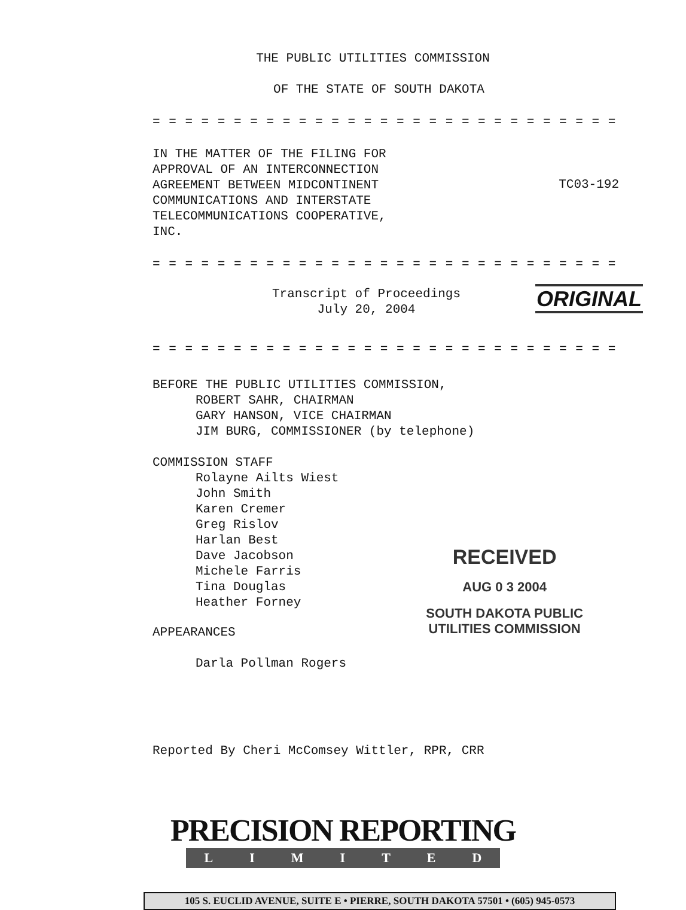THE PUBLIC UTILITIES COMMISSION
OF THE STATE OF SOUTH DAKOTA
= = = = = = = = = = = = = = = = = = = = = = = = = = = = =
IN THE MATTER OF THE FILING FOR
APPROVAL OF AN INTERCONNECTION
AGREEMENT BETWEEN MIDCONTINENT
COMMUNICATIONS AND INTERSTATE
TELECOMMUNICATIONS COOPERATIVE,
INC.
TC03-192
= = = = = = = = = = = = = = = = = = = = = = = = = = = = =
Transcript of Proceedings
July 20, 2004
ORIGINAL
= = = = = = = = = = = = = = = = = = = = = = = = = = = = =
BEFORE THE PUBLIC UTILITIES COMMISSION,
ROBERT SAHR, CHAIRMAN
GARY HANSON, VICE CHAIRMAN
JIM BURG, COMMISSIONER (by telephone)
COMMISSION STAFF
Rolayne Ailts Wiest
John Smith
Karen Cremer
Greg Rislov
Harlan Best
Dave Jacobson
Michele Farris
Tina Douglas
Heather Forney
RECEIVED
AUG 0 3 2004
SOUTH DAKOTA PUBLIC
UTILITIES COMMISSION
APPEARANCES
Darla Pollman Rogers
Reported By Cheri McComsey Wittler, RPR, CRR
PRECISION REPORTING
LIMITED
105 S. EUCLID AVENUE, SUITE E • PIERRE, SOUTH DAKOTA 57501 • (605) 945-0573